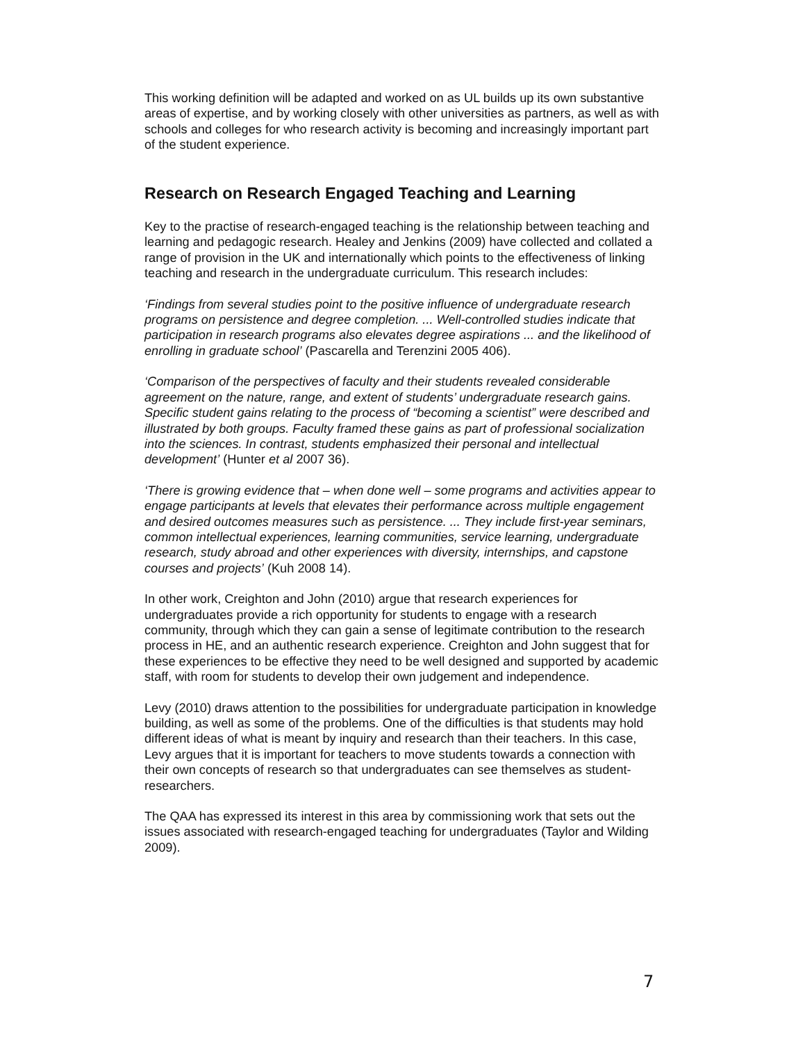This working definition will be adapted and worked on as UL builds up its own substantive areas of expertise, and by working closely with other universities as partners, as well as with schools and colleges for who research activity is becoming and increasingly important part of the student experience.
Research on Research Engaged Teaching and Learning
Key to the practise of research-engaged teaching is the relationship between teaching and learning and pedagogic research. Healey and Jenkins (2009) have collected and collated a range of provision in the UK and internationally which points to the effectiveness of linking teaching and research in the undergraduate curriculum. This research includes:
‘Findings from several studies point to the positive influence of undergraduate research programs on persistence and degree completion. ... Well-controlled studies indicate that participation in research programs also elevates degree aspirations ... and the likelihood of enrolling in graduate school’ (Pascarella and Terenzini 2005 406).
‘Comparison of the perspectives of faculty and their students revealed considerable agreement on the nature, range, and extent of students’ undergraduate research gains. Specific student gains relating to the process of “becoming a scientist” were described and illustrated by both groups. Faculty framed these gains as part of professional socialization into the sciences. In contrast, students emphasized their personal and intellectual development’ (Hunter et al 2007 36).
‘There is growing evidence that – when done well – some programs and activities appear to engage participants at levels that elevates their performance across multiple engagement and desired outcomes measures such as persistence. ... They include first-year seminars, common intellectual experiences, learning communities, service learning, undergraduate research, study abroad and other experiences with diversity, internships, and capstone courses and projects’ (Kuh 2008 14).
In other work, Creighton and John (2010) argue that research experiences for undergraduates provide a rich opportunity for students to engage with a research community, through which they can gain a sense of legitimate contribution to the research process in HE, and an authentic research experience. Creighton and John suggest that for these experiences to be effective they need to be well designed and supported by academic staff, with room for students to develop their own judgement and independence.
Levy (2010) draws attention to the possibilities for undergraduate participation in knowledge building, as well as some of the problems. One of the difficulties is that students may hold different ideas of what is meant by inquiry and research than their teachers. In this case, Levy argues that it is important for teachers to move students towards a connection with their own concepts of research so that undergraduates can see themselves as student- researchers.
The QAA has expressed its interest in this area by commissioning work that sets out the issues associated with research-engaged teaching for undergraduates (Taylor and Wilding 2009).
7